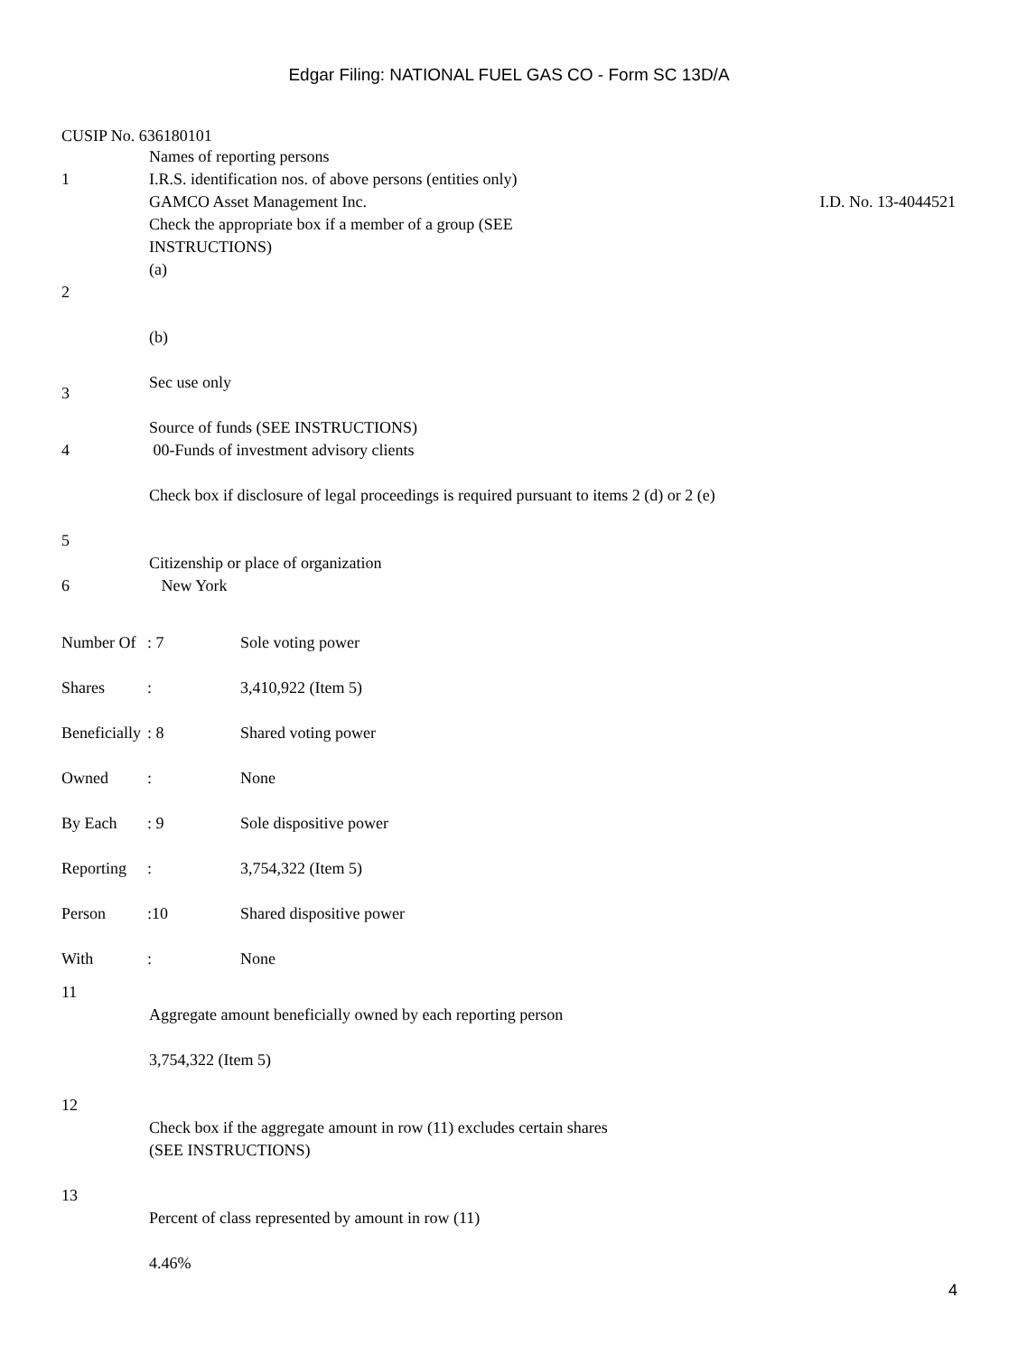Edgar Filing: NATIONAL FUEL GAS CO - Form SC 13D/A
CUSIP No. 636180101
| 1 | Names of reporting persons I.R.S. identification nos. of above persons (entities only) GAMCO Asset Management Inc. | I.D. No. 13-4044521 |
| 2 | Check the appropriate box if a member of a group (SEE INSTRUCTIONS) (a) (b) | |
| 3 | Sec use only | |
| 4 | Source of funds (SEE INSTRUCTIONS) 00-Funds of investment advisory clients | |
| 5 | Check box if disclosure of legal proceedings is required pursuant to items 2 (d) or 2 (e) | |
| 6 | Citizenship or place of organization New York | |
| Number Of | : 7 | Sole voting power |
| Shares | : | 3,410,922 (Item 5) |
| Beneficially | : 8 | Shared voting power |
| Owned | : | None |
| By Each | : 9 | Sole dispositive power |
| Reporting | : | 3,754,322 (Item 5) |
| Person | :10 | Shared dispositive power |
| With | : | None |
| 11 | Aggregate amount beneficially owned by each reporting person 3,754,322 (Item 5) |
| 12 | Check box if the aggregate amount in row (11) excludes certain shares (SEE INSTRUCTIONS) |
| 13 | Percent of class represented by amount in row (11) 4.46% |
4